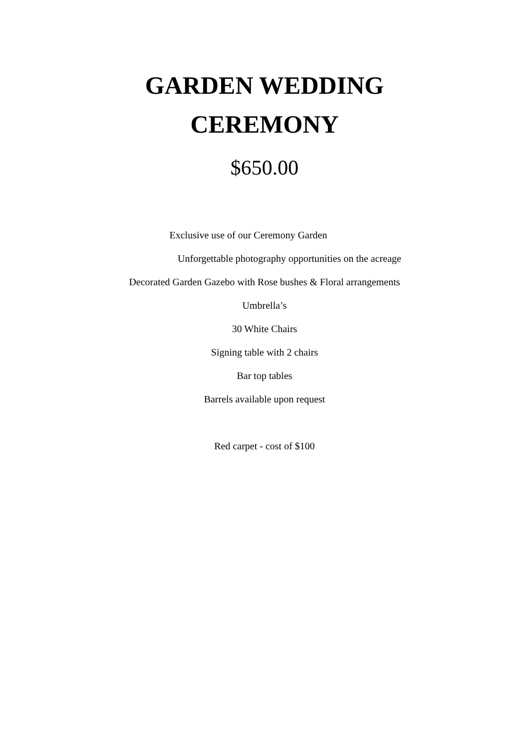GARDEN WEDDING
CEREMONY
$650.00
Exclusive use of our Ceremony Garden
Unforgettable photography opportunities on the acreage
Decorated Garden Gazebo with Rose bushes & Floral arrangements
Umbrella’s
30 White Chairs
Signing table with 2 chairs
Bar top tables
Barrels available upon request
Red carpet - cost of $100